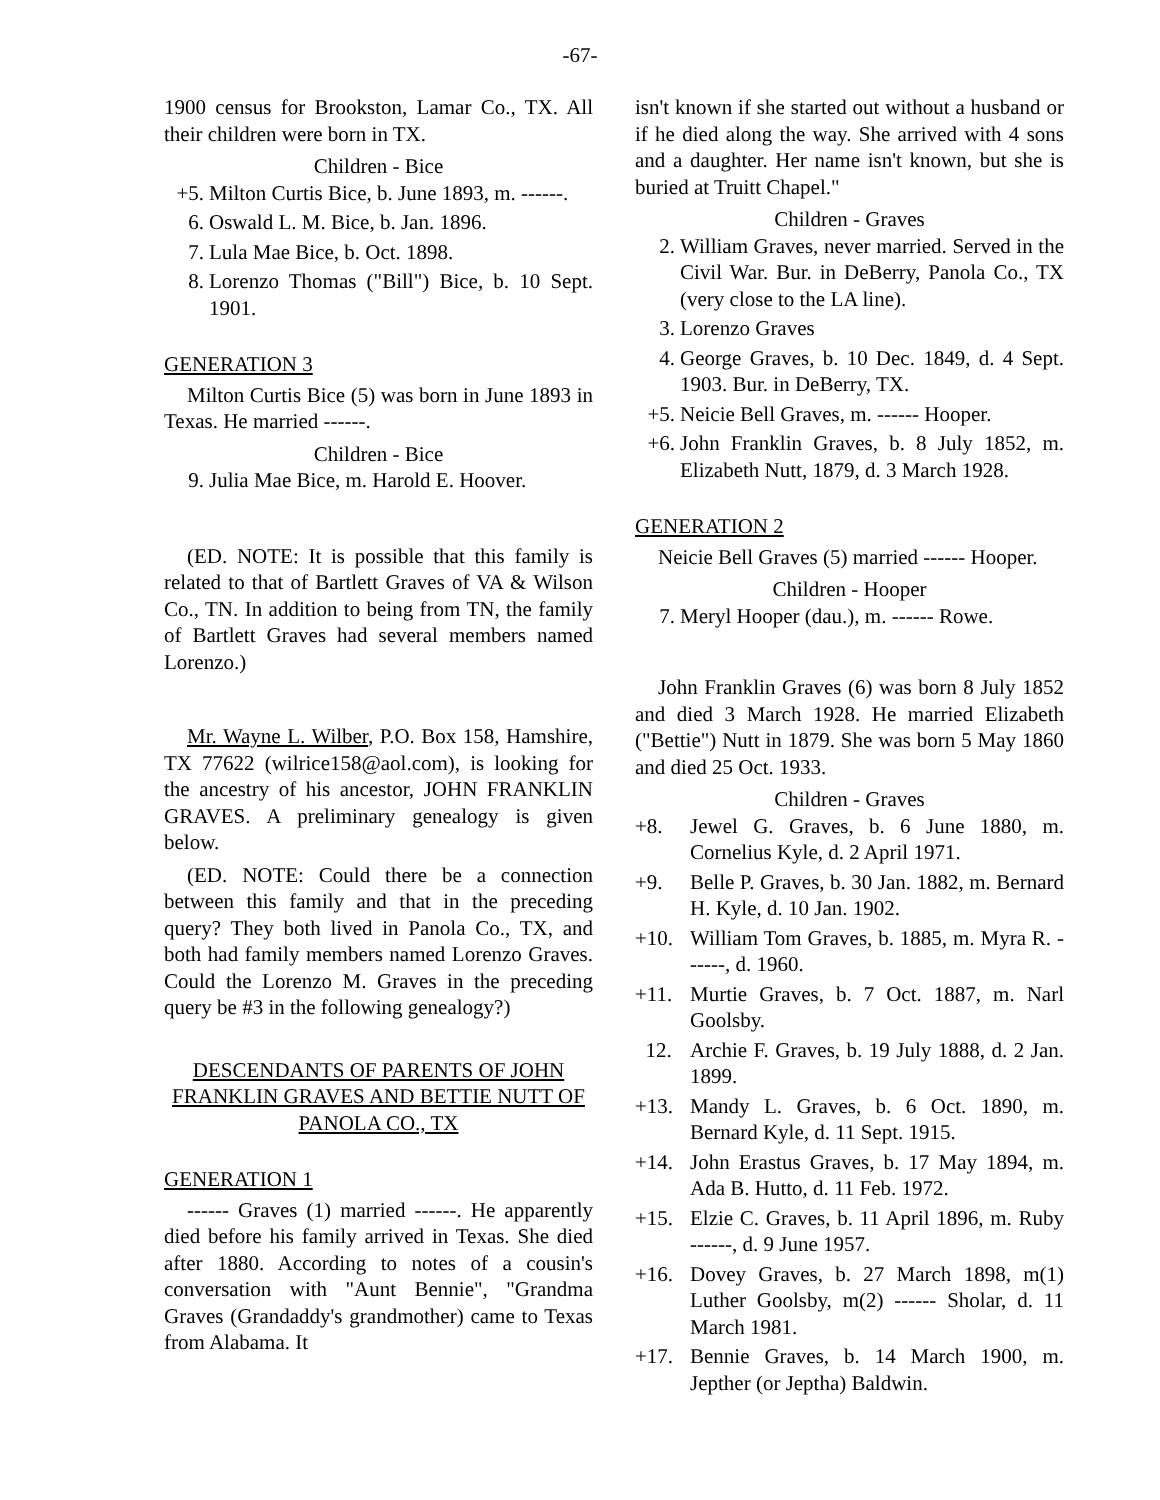-67-
1900 census for Brookston, Lamar Co., TX. All their children were born in TX.
Children - Bice
+5. Milton Curtis Bice, b. June 1893, m. ------.
6. Oswald L. M. Bice, b. Jan. 1896.
7. Lula Mae Bice, b. Oct. 1898.
8. Lorenzo Thomas ("Bill") Bice, b. 10 Sept. 1901.
GENERATION 3
Milton Curtis Bice (5) was born in June 1893 in Texas. He married ------.
Children - Bice
9. Julia Mae Bice, m. Harold E. Hoover.
(ED. NOTE: It is possible that this family is related to that of Bartlett Graves of VA & Wilson Co., TN. In addition to being from TN, the family of Bartlett Graves had several members named Lorenzo.)
Mr. Wayne L. Wilber, P.O. Box 158, Hamshire, TX 77622 (wilrice158@aol.com), is looking for the ancestry of his ancestor, JOHN FRANKLIN GRAVES. A preliminary genealogy is given below.
(ED. NOTE: Could there be a connection between this family and that in the preceding query? They both lived in Panola Co., TX, and both had family members named Lorenzo Graves. Could the Lorenzo M. Graves in the preceding query be #3 in the following genealogy?)
DESCENDANTS OF PARENTS OF JOHN FRANKLIN GRAVES AND BETTIE NUTT OF PANOLA CO., TX
GENERATION 1
------ Graves (1) married ------. He apparently died before his family arrived in Texas. She died after 1880. According to notes of a cousin's conversation with "Aunt Bennie", "Grandma Graves (Grandaddy's grandmother) came to Texas from Alabama. It
isn't known if she started out without a husband or if he died along the way. She arrived with 4 sons and a daughter. Her name isn't known, but she is buried at Truitt Chapel."
Children - Graves
2. William Graves, never married. Served in the Civil War. Bur. in DeBerry, Panola Co., TX (very close to the LA line).
3. Lorenzo Graves
4. George Graves, b. 10 Dec. 1849, d. 4 Sept. 1903. Bur. in DeBerry, TX.
+5. Neicie Bell Graves, m. ------ Hooper.
+6. John Franklin Graves, b. 8 July 1852, m. Elizabeth Nutt, 1879, d. 3 March 1928.
GENERATION 2
Neicie Bell Graves (5) married ------ Hooper.
Children - Hooper
7. Meryl Hooper (dau.), m. ------ Rowe.
John Franklin Graves (6) was born 8 July 1852 and died 3 March 1928. He married Elizabeth ("Bettie") Nutt in 1879. She was born 5 May 1860 and died 25 Oct. 1933.
Children - Graves
+8. Jewel G. Graves, b. 6 June 1880, m. Cornelius Kyle, d. 2 April 1971.
+9. Belle P. Graves, b. 30 Jan. 1882, m. Bernard H. Kyle, d. 10 Jan. 1902.
+10. William Tom Graves, b. 1885, m. Myra R. ------, d. 1960.
+11. Murtie Graves, b. 7 Oct. 1887, m. Narl Goolsby.
12. Archie F. Graves, b. 19 July 1888, d. 2 Jan. 1899.
+13. Mandy L. Graves, b. 6 Oct. 1890, m. Bernard Kyle, d. 11 Sept. 1915.
+14. John Erastus Graves, b. 17 May 1894, m. Ada B. Hutto, d. 11 Feb. 1972.
+15. Elzie C. Graves, b. 11 April 1896, m. Ruby ------, d. 9 June 1957.
+16. Dovey Graves, b. 27 March 1898, m(1) Luther Goolsby, m(2) ------ Sholar, d. 11 March 1981.
+17. Bennie Graves, b. 14 March 1900, m. Jepther (or Jeptha) Baldwin.